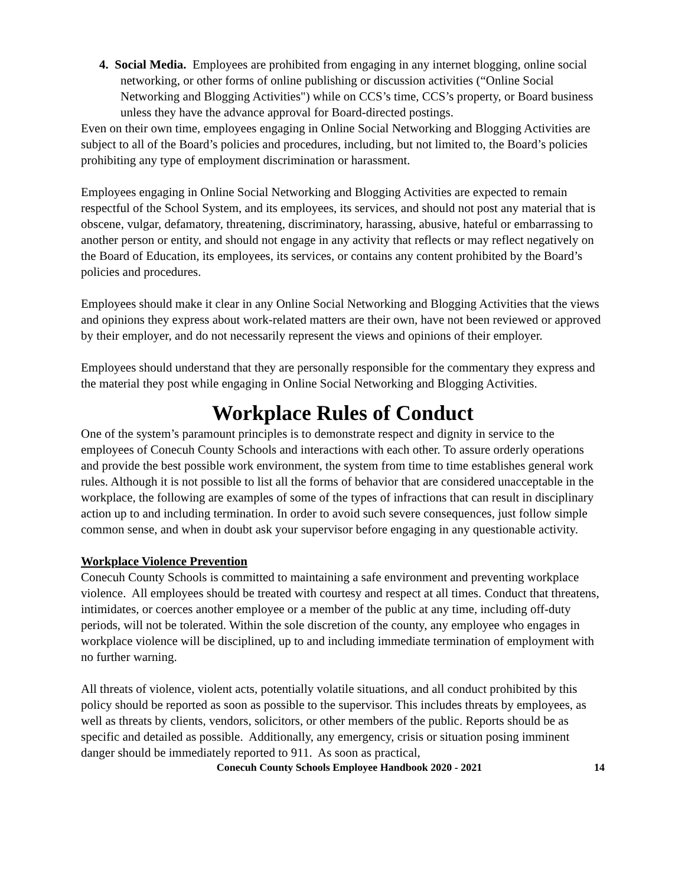4. Social Media. Employees are prohibited from engaging in any internet blogging, online social networking, or other forms of online publishing or discussion activities (“Online Social Networking and Blogging Activities") while on CCS’s time, CCS’s property, or Board business unless they have the advance approval for Board-directed postings.
Even on their own time, employees engaging in Online Social Networking and Blogging Activities are subject to all of the Board’s policies and procedures, including, but not limited to, the Board’s policies prohibiting any type of employment discrimination or harassment.
Employees engaging in Online Social Networking and Blogging Activities are expected to remain respectful of the School System, and its employees, its services, and should not post any material that is obscene, vulgar, defamatory, threatening, discriminatory, harassing, abusive, hateful or embarrassing to another person or entity, and should not engage in any activity that reflects or may reflect negatively on the Board of Education, its employees, its services, or contains any content prohibited by the Board’s policies and procedures.
Employees should make it clear in any Online Social Networking and Blogging Activities that the views and opinions they express about work-related matters are their own, have not been reviewed or approved by their employer, and do not necessarily represent the views and opinions of their employer.
Employees should understand that they are personally responsible for the commentary they express and the material they post while engaging in Online Social Networking and Blogging Activities.
Workplace Rules of Conduct
One of the system’s paramount principles is to demonstrate respect and dignity in service to the employees of Conecuh County Schools and interactions with each other. To assure orderly operations and provide the best possible work environment, the system from time to time establishes general work rules. Although it is not possible to list all the forms of behavior that are considered unacceptable in the workplace, the following are examples of some of the types of infractions that can result in disciplinary action up to and including termination. In order to avoid such severe consequences, just follow simple common sense, and when in doubt ask your supervisor before engaging in any questionable activity.
Workplace Violence Prevention
Conecuh County Schools is committed to maintaining a safe environment and preventing workplace violence. All employees should be treated with courtesy and respect at all times. Conduct that threatens, intimidates, or coerces another employee or a member of the public at any time, including off-duty periods, will not be tolerated. Within the sole discretion of the county, any employee who engages in workplace violence will be disciplined, up to and including immediate termination of employment with no further warning.
All threats of violence, violent acts, potentially volatile situations, and all conduct prohibited by this policy should be reported as soon as possible to the supervisor. This includes threats by employees, as well as threats by clients, vendors, solicitors, or other members of the public. Reports should be as specific and detailed as possible. Additionally, any emergency, crisis or situation posing imminent danger should be immediately reported to 911. As soon as practical,
Conecuh County Schools Employee Handbook 2020 - 2021 14